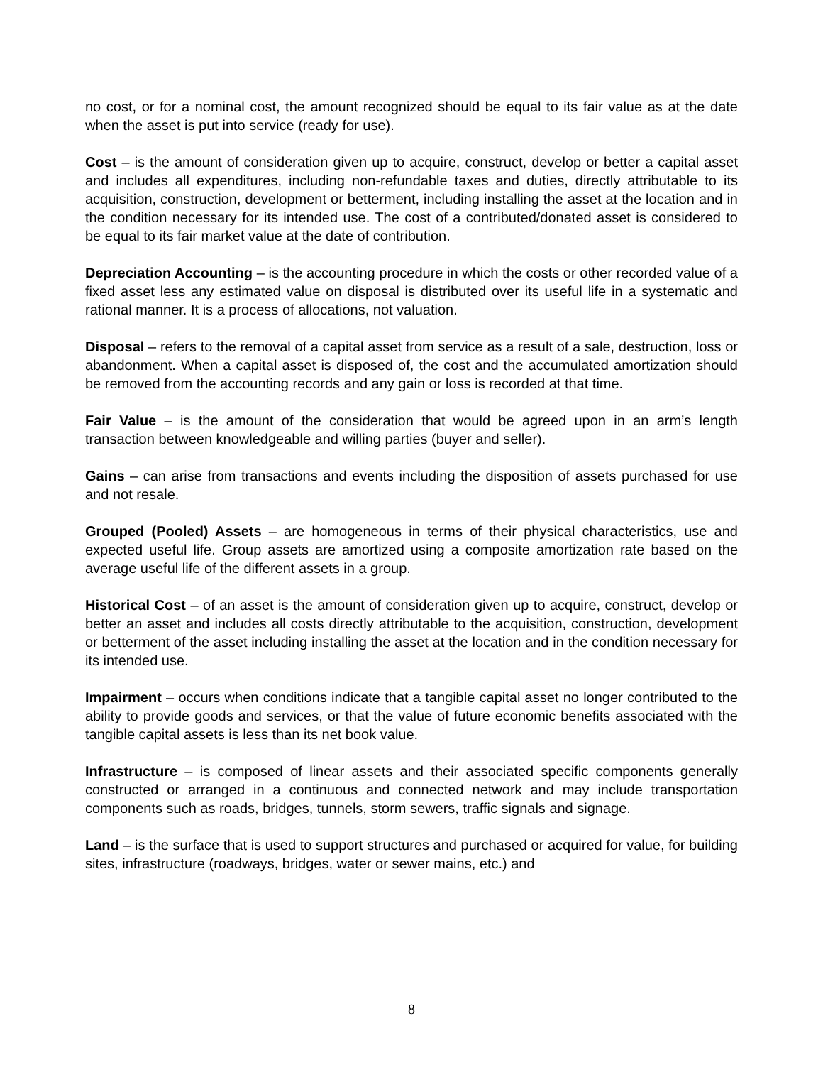no cost, or for a nominal cost, the amount recognized should be equal to its fair value as at the date when the asset is put into service (ready for use).
Cost – is the amount of consideration given up to acquire, construct, develop or better a capital asset and includes all expenditures, including non-refundable taxes and duties, directly attributable to its acquisition, construction, development or betterment, including installing the asset at the location and in the condition necessary for its intended use. The cost of a contributed/donated asset is considered to be equal to its fair market value at the date of contribution.
Depreciation Accounting – is the accounting procedure in which the costs or other recorded value of a fixed asset less any estimated value on disposal is distributed over its useful life in a systematic and rational manner. It is a process of allocations, not valuation.
Disposal – refers to the removal of a capital asset from service as a result of a sale, destruction, loss or abandonment. When a capital asset is disposed of, the cost and the accumulated amortization should be removed from the accounting records and any gain or loss is recorded at that time.
Fair Value – is the amount of the consideration that would be agreed upon in an arm’s length transaction between knowledgeable and willing parties (buyer and seller).
Gains – can arise from transactions and events including the disposition of assets purchased for use and not resale.
Grouped (Pooled) Assets – are homogeneous in terms of their physical characteristics, use and expected useful life. Group assets are amortized using a composite amortization rate based on the average useful life of the different assets in a group.
Historical Cost – of an asset is the amount of consideration given up to acquire, construct, develop or better an asset and includes all costs directly attributable to the acquisition, construction, development or betterment of the asset including installing the asset at the location and in the condition necessary for its intended use.
Impairment – occurs when conditions indicate that a tangible capital asset no longer contributed to the ability to provide goods and services, or that the value of future economic benefits associated with the tangible capital assets is less than its net book value.
Infrastructure – is composed of linear assets and their associated specific components generally constructed or arranged in a continuous and connected network and may include transportation components such as roads, bridges, tunnels, storm sewers, traffic signals and signage.
Land – is the surface that is used to support structures and purchased or acquired for value, for building sites, infrastructure (roadways, bridges, water or sewer mains, etc.) and
8